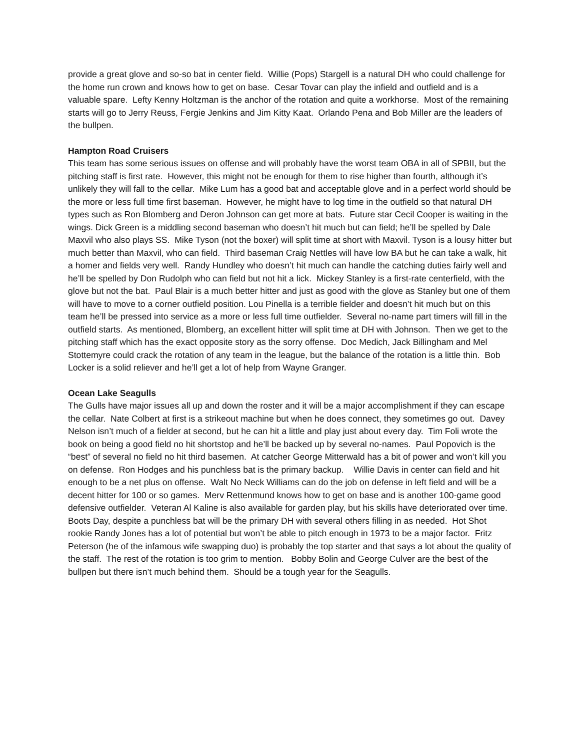provide a great glove and so-so bat in center field. Willie (Pops) Stargell is a natural DH who could challenge for the home run crown and knows how to get on base. Cesar Tovar can play the infield and outfield and is a valuable spare. Lefty Kenny Holtzman is the anchor of the rotation and quite a workhorse. Most of the remaining starts will go to Jerry Reuss, Fergie Jenkins and Jim Kitty Kaat. Orlando Pena and Bob Miller are the leaders of the bullpen.
Hampton Road Cruisers
This team has some serious issues on offense and will probably have the worst team OBA in all of SPBII, but the pitching staff is first rate. However, this might not be enough for them to rise higher than fourth, although it’s unlikely they will fall to the cellar. Mike Lum has a good bat and acceptable glove and in a perfect world should be the more or less full time first baseman. However, he might have to log time in the outfield so that natural DH types such as Ron Blomberg and Deron Johnson can get more at bats. Future star Cecil Cooper is waiting in the wings. Dick Green is a middling second baseman who doesn’t hit much but can field; he’ll be spelled by Dale Maxvil who also plays SS. Mike Tyson (not the boxer) will split time at short with Maxvil. Tyson is a lousy hitter but much better than Maxvil, who can field. Third baseman Craig Nettles will have low BA but he can take a walk, hit a homer and fields very well. Randy Hundley who doesn’t hit much can handle the catching duties fairly well and he’ll be spelled by Don Rudolph who can field but not hit a lick. Mickey Stanley is a first-rate centerfield, with the glove but not the bat. Paul Blair is a much better hitter and just as good with the glove as Stanley but one of them will have to move to a corner outfield position. Lou Pinella is a terrible fielder and doesn’t hit much but on this team he’ll be pressed into service as a more or less full time outfielder. Several no-name part timers will fill in the outfield starts. As mentioned, Blomberg, an excellent hitter will split time at DH with Johnson. Then we get to the pitching staff which has the exact opposite story as the sorry offense. Doc Medich, Jack Billingham and Mel Stottemyre could crack the rotation of any team in the league, but the balance of the rotation is a little thin. Bob Locker is a solid reliever and he’ll get a lot of help from Wayne Granger.
Ocean Lake Seagulls
The Gulls have major issues all up and down the roster and it will be a major accomplishment if they can escape the cellar. Nate Colbert at first is a strikeout machine but when he does connect, they sometimes go out. Davey Nelson isn’t much of a fielder at second, but he can hit a little and play just about every day. Tim Foli wrote the book on being a good field no hit shortstop and he’ll be backed up by several no-names. Paul Popovich is the “best” of several no field no hit third basemen. At catcher George Mitterwald has a bit of power and won’t kill you on defense. Ron Hodges and his punchless bat is the primary backup. Willie Davis in center can field and hit enough to be a net plus on offense. Walt No Neck Williams can do the job on defense in left field and will be a decent hitter for 100 or so games. Merv Rettenmund knows how to get on base and is another 100-game good defensive outfielder. Veteran Al Kaline is also available for garden play, but his skills have deteriorated over time. Boots Day, despite a punchless bat will be the primary DH with several others filling in as needed. Hot Shot rookie Randy Jones has a lot of potential but won’t be able to pitch enough in 1973 to be a major factor. Fritz Peterson (he of the infamous wife swapping duo) is probably the top starter and that says a lot about the quality of the staff. The rest of the rotation is too grim to mention. Bobby Bolin and George Culver are the best of the bullpen but there isn’t much behind them. Should be a tough year for the Seagulls.